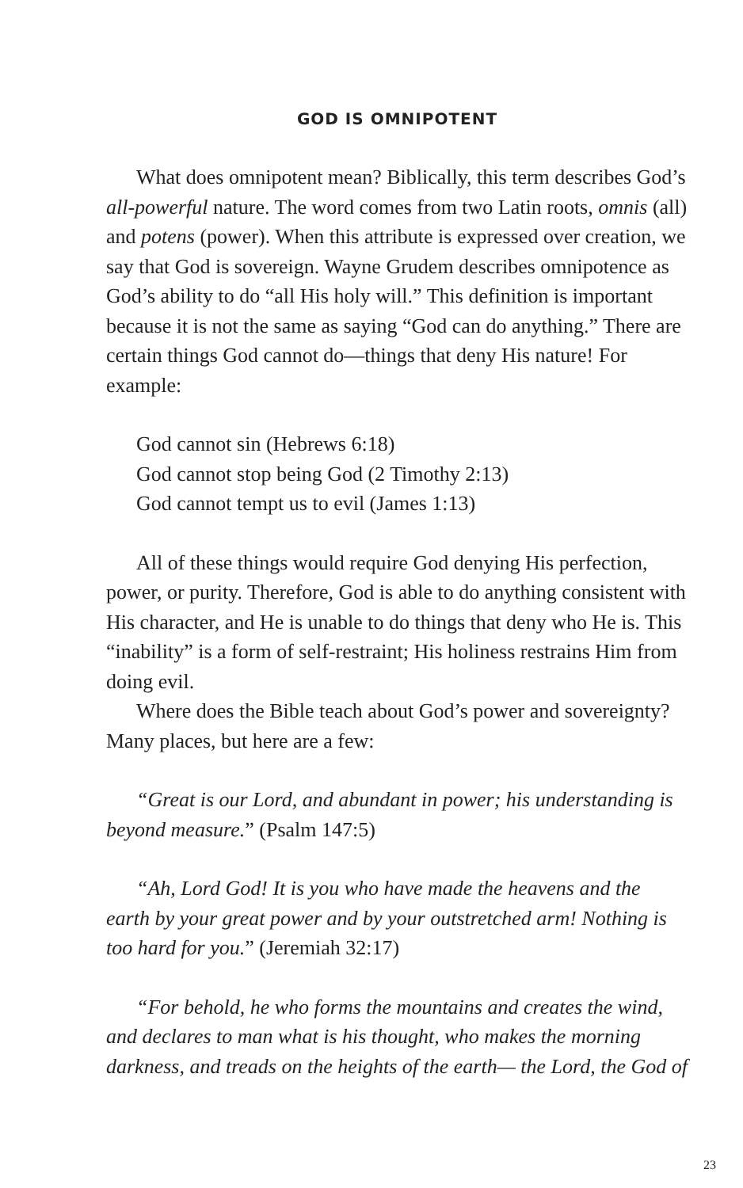GOD IS OMNIPOTENT
What does omnipotent mean? Biblically, this term describes God’s all-powerful nature. The word comes from two Latin roots, omnis (all) and potens (power). When this attribute is expressed over creation, we say that God is sovereign. Wayne Grudem describes omnipotence as God’s ability to do “all His holy will.” This definition is important because it is not the same as saying “God can do anything.” There are certain things God cannot do—things that deny His nature! For example:
God cannot sin (Hebrews 6:18)
God cannot stop being God (2 Timothy 2:13)
God cannot tempt us to evil (James 1:13)
All of these things would require God denying His perfection, power, or purity. Therefore, God is able to do anything consistent with His character, and He is unable to do things that deny who He is. This “inability” is a form of self-restraint; His holiness restrains Him from doing evil.
Where does the Bible teach about God’s power and sovereignty? Many places, but here are a few:
“Great is our Lord, and abundant in power; his understanding is beyond measure.” (Psalm 147:5)
“Ah, Lord God! It is you who have made the heavens and the earth by your great power and by your outstretched arm! Nothing is too hard for you.” (Jeremiah 32:17)
“For behold, he who forms the mountains and creates the wind, and declares to man what is his thought, who makes the morning darkness, and treads on the heights of the earth— the Lord, the God of
23